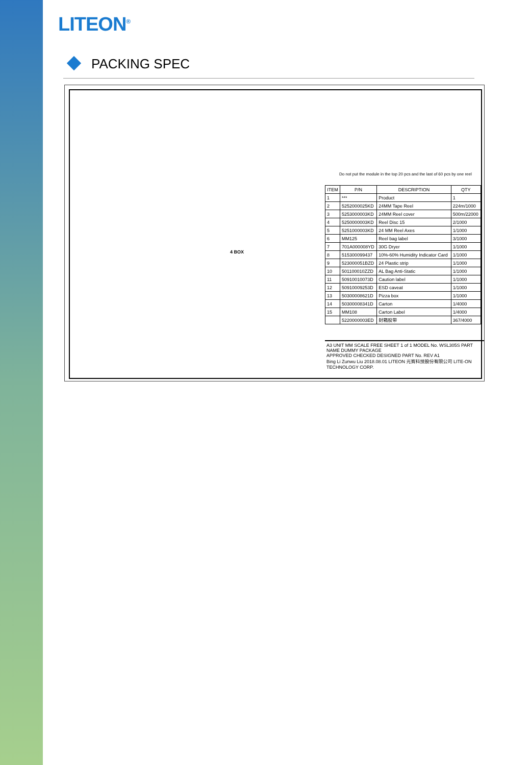LITEON<sup>®</sup>
PACKING SPEC
4 BOX
Do not put the module in the top 20 pcs and the last of 60 pcs by one reel
| ITEM | P/N | DESCRIPTION | QTY |
| --- | --- | --- | --- |
| 1 | *** | Product | 1 |
| 2 | 5252000025KD | 24MM Tape Reel | 224m/1000 |
| 3 | 5253000003KD | 24MM Reel cover | 500m/22000 |
| 4 | 5250000003KD | Reel Disc 15 | 2/1000 |
| 5 | 5251000003KD | 24 MM Reel Axes | 1/1000 |
| 6 | MM125 | Reel bag label | 3/1000 |
| 7 | 701A000008YD | 30G Dryer | 1/1000 |
| 8 | 515300099437 | 10%-60% Humidity Indicator Card | 1/1000 |
| 9 | 523000051BZD | 24 Plastic strip | 1/1000 |
| 10 | 501100010ZZD | AL Bag Anti-Static | 1/1000 |
| 11 | 50910010073D | Caution label | 1/1000 |
| 12 | 50910009253D | ESD caveat | 1/1000 |
| 13 | 50300008621D | Pizza box | 1/1000 |
| 14 | 50300008341D | Carton | 1/4000 |
| 15 | MM108 | Carton Label | 1/4000 |
| | 5220000003ED | 封箱胶带 | 367/4000 |
A3 UNIT MM SCALE FREE SHEET 1 of 1 MODEL No. WSL305S PART NAME DUMMY PACKAGE
APPROVED CHECKED DESIGNED PART No. REV A1
Bing Li Zunwu Liu 2018.08.01 LITEON 光寶科技股份有限公司 LITE-ON TECHNOLOGY CORP.